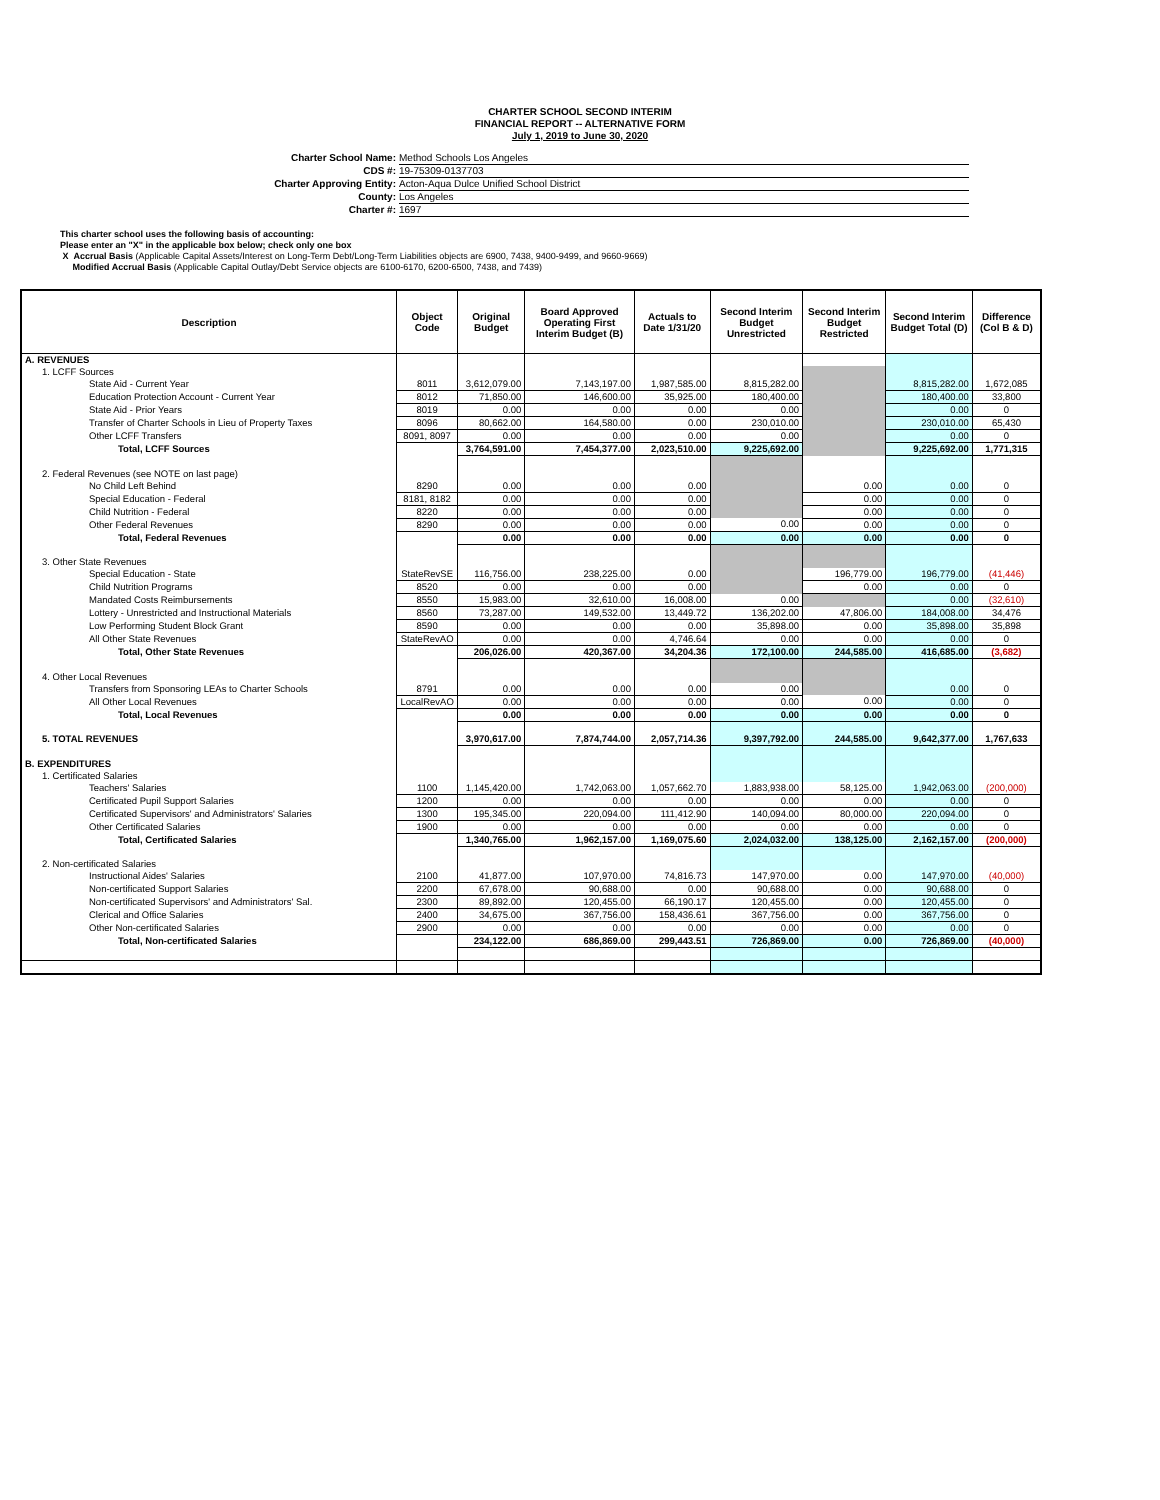CHARTER SCHOOL SECOND INTERIM
FINANCIAL REPORT -- ALTERNATIVE FORM
July 1, 2019 to June 30, 2020
Charter School Name: Method Schools Los Angeles
CDS #: 19-75309-0137703
Charter Approving Entity: Acton-Aqua Dulce Unified School District
County: Los Angeles
Charter #: 1697
This charter school uses the following basis of accounting:
Please enter an "X" in the applicable box below; check only one box
X Accrual Basis (Applicable Capital Assets/Interest on Long-Term Debt/Long-Term Liabilities objects are 6900, 7438, 9400-9499, and 9660-9669)
Modified Accrual Basis (Applicable Capital Outlay/Debt Service objects are 6100-6170, 6200-6500, 7438, and 7439)
| Description | Object Code | Original Budget | Board Approved Operating First Interim Budget (B) | Actuals to Date 1/31/20 | Second Interim Budget Unrestricted | Second Interim Budget Restricted | Second Interim Budget Total (D) | Difference (Col B & D) |
| --- | --- | --- | --- | --- | --- | --- | --- | --- |
| A. REVENUES | | | | | | | | |
| 1. LCFF Sources | | | | | | | | |
| State Aid - Current Year | 8011 | 3,612,079.00 | 7,143,197.00 | 1,987,585.00 | 8,815,282.00 | | 8,815,282.00 | 1,672,085 |
| Education Protection Account - Current Year | 8012 | 71,850.00 | 146,600.00 | 35,925.00 | 180,400.00 | | 180,400.00 | 33,800 |
| State Aid - Prior Years | 8019 | 0.00 | 0.00 | 0.00 | 0.00 | | 0.00 | 0 |
| Transfer of Charter Schools in Lieu of Property Taxes | 8096 | 80,662.00 | 164,580.00 | 0.00 | 230,010.00 | | 230,010.00 | 65,430 |
| Other LCFF Transfers | 8091, 8097 | 0.00 | 0.00 | 0.00 | 0.00 | | 0.00 | 0 |
| Total, LCFF Sources | | 3,764,591.00 | 7,454,377.00 | 2,023,510.00 | 9,225,692.00 | | 9,225,692.00 | 1,771,315 |
| 2. Federal Revenues (see NOTE on last page) | | | | | | | | |
| No Child Left Behind | 8290 | 0.00 | 0.00 | 0.00 | | 0.00 | 0.00 | 0 |
| Special Education - Federal | 8181, 8182 | 0.00 | 0.00 | 0.00 | | 0.00 | 0.00 | 0 |
| Child Nutrition - Federal | 8220 | 0.00 | 0.00 | 0.00 | | 0.00 | 0.00 | 0 |
| Other Federal Revenues | 8290 | 0.00 | 0.00 | 0.00 | 0.00 | 0.00 | 0.00 | 0 |
| Total, Federal Revenues | | 0.00 | 0.00 | 0.00 | 0.00 | 0.00 | 0.00 | 0 |
| 3. Other State Revenues | | | | | | | | |
| Special Education - State | StateRevSE | 116,756.00 | 238,225.00 | 0.00 | | 196,779.00 | 196,779.00 | (41,446) |
| Child Nutrition Programs | 8520 | 0.00 | 0.00 | 0.00 | | 0.00 | 0.00 | 0 |
| Mandated Costs Reimbursements | 8550 | 15,983.00 | 32,610.00 | 16,008.00 | 0.00 | | 0.00 | (32,610) |
| Lottery - Unrestricted and Instructional Materials | 8560 | 73,287.00 | 149,532.00 | 13,449.72 | 136,202.00 | 47,806.00 | 184,008.00 | 34,476 |
| Low Performing Student Block Grant | 8590 | 0.00 | 0.00 | 0.00 | 35,898.00 | 0.00 | 35,898.00 | 35,898 |
| All Other State Revenues | StateRevAO | 0.00 | 0.00 | 4,746.64 | 0.00 | 0.00 | 0.00 | 0 |
| Total, Other State Revenues | | 206,026.00 | 420,367.00 | 34,204.36 | 172,100.00 | 244,585.00 | 416,685.00 | (3,682) |
| 4. Other Local Revenues | | | | | | | | |
| Transfers from Sponsoring LEAs to Charter Schools | 8791 | 0.00 | 0.00 | 0.00 | 0.00 | | 0.00 | 0 |
| All Other Local Revenues | LocalRevAO | 0.00 | 0.00 | 0.00 | 0.00 | 0.00 | 0.00 | 0 |
| Total, Local Revenues | | 0.00 | 0.00 | 0.00 | 0.00 | 0.00 | 0.00 | 0 |
| 5. TOTAL REVENUES | | 3,970,617.00 | 7,874,744.00 | 2,057,714.36 | 9,397,792.00 | 244,585.00 | 9,642,377.00 | 1,767,633 |
| B. EXPENDITURES | | | | | | | | |
| 1. Certificated Salaries | | | | | | | | |
| Teachers' Salaries | 1100 | 1,145,420.00 | 1,742,063.00 | 1,057,662.70 | 1,883,938.00 | 58,125.00 | 1,942,063.00 | (200,000) |
| Certificated Pupil Support Salaries | 1200 | 0.00 | 0.00 | 0.00 | 0.00 | 0.00 | 0.00 | 0 |
| Certificated Supervisors' and Administrators' Salaries | 1300 | 195,345.00 | 220,094.00 | 111,412.90 | 140,094.00 | 80,000.00 | 220,094.00 | 0 |
| Other Certificated Salaries | 1900 | 0.00 | 0.00 | 0.00 | 0.00 | 0.00 | 0.00 | 0 |
| Total, Certificated Salaries | | 1,340,765.00 | 1,962,157.00 | 1,169,075.60 | 2,024,032.00 | 138,125.00 | 2,162,157.00 | (200,000) |
| 2. Non-certificated Salaries | | | | | | | | |
| Instructional Aides' Salaries | 2100 | 41,877.00 | 107,970.00 | 74,816.73 | 147,970.00 | 0.00 | 147,970.00 | (40,000) |
| Non-certificated Support Salaries | 2200 | 67,678.00 | 90,688.00 | 0.00 | 90,688.00 | 0.00 | 90,688.00 | 0 |
| Non-certificated Supervisors' and Administrators' Sal. | 2300 | 89,892.00 | 120,455.00 | 66,190.17 | 120,455.00 | 0.00 | 120,455.00 | 0 |
| Clerical and Office Salaries | 2400 | 34,675.00 | 367,756.00 | 158,436.61 | 367,756.00 | 0.00 | 367,756.00 | 0 |
| Other Non-certificated Salaries | 2900 | 0.00 | 0.00 | 0.00 | 0.00 | 0.00 | 0.00 | 0 |
| Total, Non-certificated Salaries | | 234,122.00 | 686,869.00 | 299,443.51 | 726,869.00 | 0.00 | 726,869.00 | (40,000) |